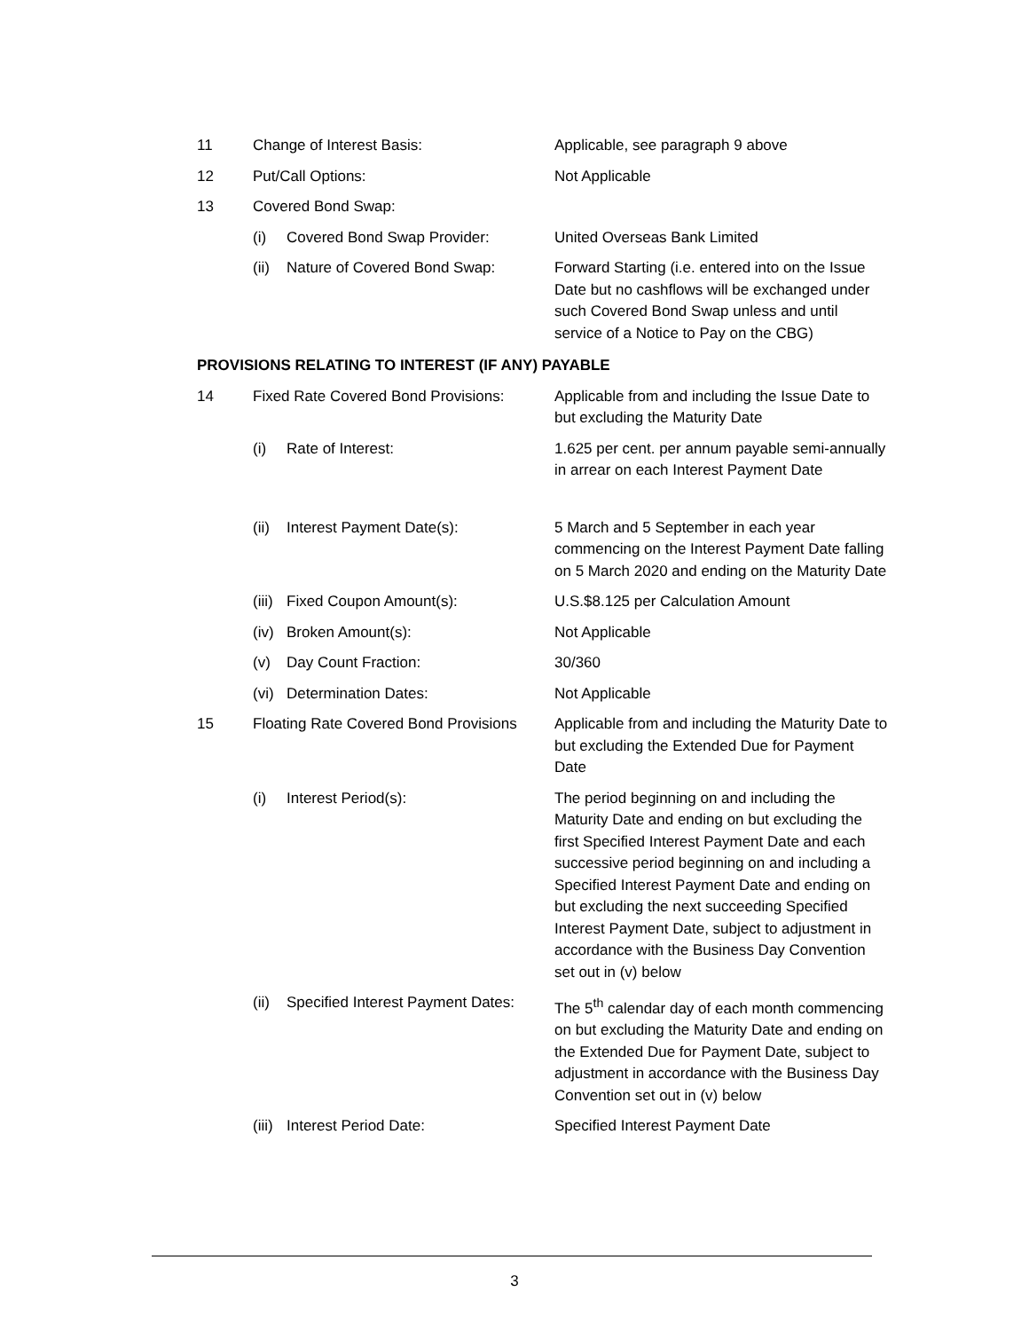| 11 | Change of Interest Basis: | | Applicable, see paragraph 9 above |
| 12 | Put/Call Options: | | Not Applicable |
| 13 | Covered Bond Swap: | | |
| | (i) | Covered Bond Swap Provider: | United Overseas Bank Limited |
| | (ii) | Nature of Covered Bond Swap: | Forward Starting (i.e. entered into on the Issue Date but no cashflows will be exchanged under such Covered Bond Swap unless and until service of a Notice to Pay on the CBG) |
| PROVISIONS RELATING TO INTEREST (IF ANY) PAYABLE | | | |
| 14 | Fixed Rate Covered Bond Provisions: | | Applicable from and including the Issue Date to but excluding the Maturity Date |
| | (i) | Rate of Interest: | 1.625 per cent. per annum payable semi-annually in arrear on each Interest Payment Date |
| | (ii) | Interest Payment Date(s): | 5 March and 5 September in each year commencing on the Interest Payment Date falling on 5 March 2020 and ending on the Maturity Date |
| | (iii) | Fixed Coupon Amount(s): | U.S.$8.125 per Calculation Amount |
| | (iv) | Broken Amount(s): | Not Applicable |
| | (v) | Day Count Fraction: | 30/360 |
| | (vi) | Determination Dates: | Not Applicable |
| 15 | Floating Rate Covered Bond Provisions | | Applicable from and including the Maturity Date to but excluding the Extended Due for Payment Date |
| | (i) | Interest Period(s): | The period beginning on and including the Maturity Date and ending on but excluding the first Specified Interest Payment Date and each successive period beginning on and including a Specified Interest Payment Date and ending on but excluding the next succeeding Specified Interest Payment Date, subject to adjustment in accordance with the Business Day Convention set out in (v) below |
| | (ii) | Specified Interest Payment Dates: | The 5<sup>th</sup> calendar day of each month commencing on but excluding the Maturity Date and ending on the Extended Due for Payment Date, subject to adjustment in accordance with the Business Day Convention set out in (v) below |
| | (iii) | Interest Period Date: | Specified Interest Payment Date |
3